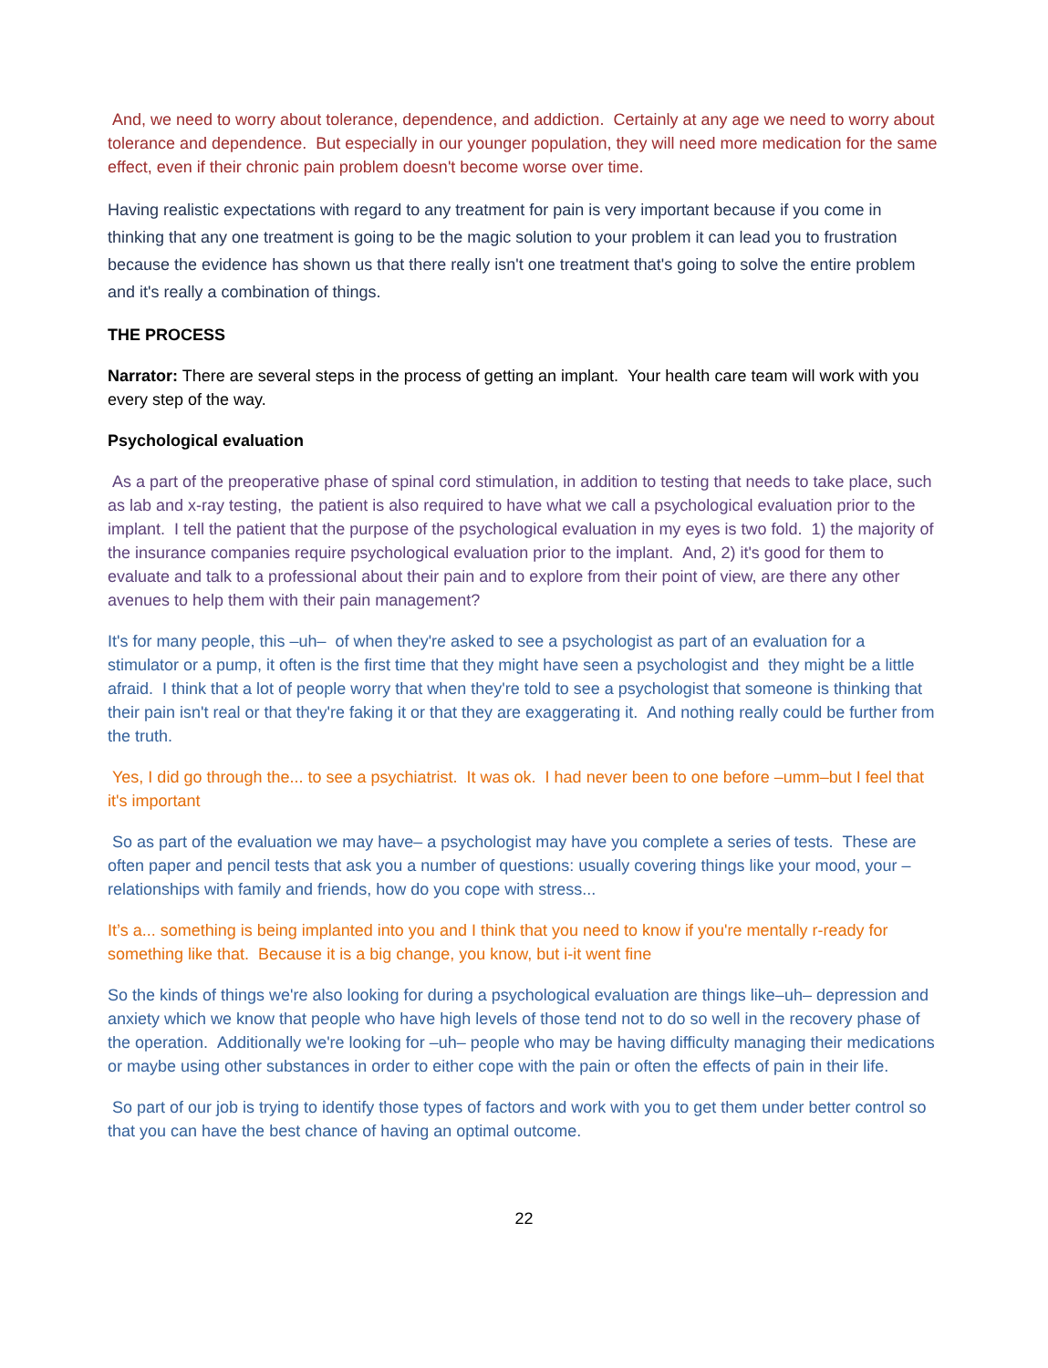And, we need to worry about tolerance, dependence, and addiction. Certainly at any age we need to worry about tolerance and dependence. But especially in our younger population, they will need more medication for the same effect, even if their chronic pain problem doesn't become worse over time.
Having realistic expectations with regard to any treatment for pain is very important because if you come in thinking that any one treatment is going to be the magic solution to your problem it can lead you to frustration because the evidence has shown us that there really isn't one treatment that's going to solve the entire problem and it's really a combination of things.
THE PROCESS
Narrator: There are several steps in the process of getting an implant. Your health care team will work with you every step of the way.
Psychological evaluation
As a part of the preoperative phase of spinal cord stimulation, in addition to testing that needs to take place, such as lab and x-ray testing, the patient is also required to have what we call a psychological evaluation prior to the implant. I tell the patient that the purpose of the psychological evaluation in my eyes is two fold. 1) the majority of the insurance companies require psychological evaluation prior to the implant. And, 2) it's good for them to evaluate and talk to a professional about their pain and to explore from their point of view, are there any other avenues to help them with their pain management?
It's for many people, this –uh– of when they're asked to see a psychologist as part of an evaluation for a stimulator or a pump, it often is the first time that they might have seen a psychologist and they might be a little afraid. I think that a lot of people worry that when they're told to see a psychologist that someone is thinking that their pain isn't real or that they're faking it or that they are exaggerating it. And nothing really could be further from the truth.
Yes, I did go through the... to see a psychiatrist. It was ok. I had never been to one before –umm–but I feel that it's important
So as part of the evaluation we may have– a psychologist may have you complete a series of tests. These are often paper and pencil tests that ask you a number of questions: usually covering things like your mood, your – relationships with family and friends, how do you cope with stress...
It’s a... something is being implanted into you and I think that you need to know if you're mentally r-ready for something like that. Because it is a big change, you know, but i-it went fine
So the kinds of things we're also looking for during a psychological evaluation are things like–uh– depression and anxiety which we know that people who have high levels of those tend not to do so well in the recovery phase of the operation. Additionally we're looking for –uh– people who may be having difficulty managing their medications or maybe using other substances in order to either cope with the pain or often the effects of pain in their life.
So part of our job is trying to identify those types of factors and work with you to get them under better control so that you can have the best chance of having an optimal outcome.
22